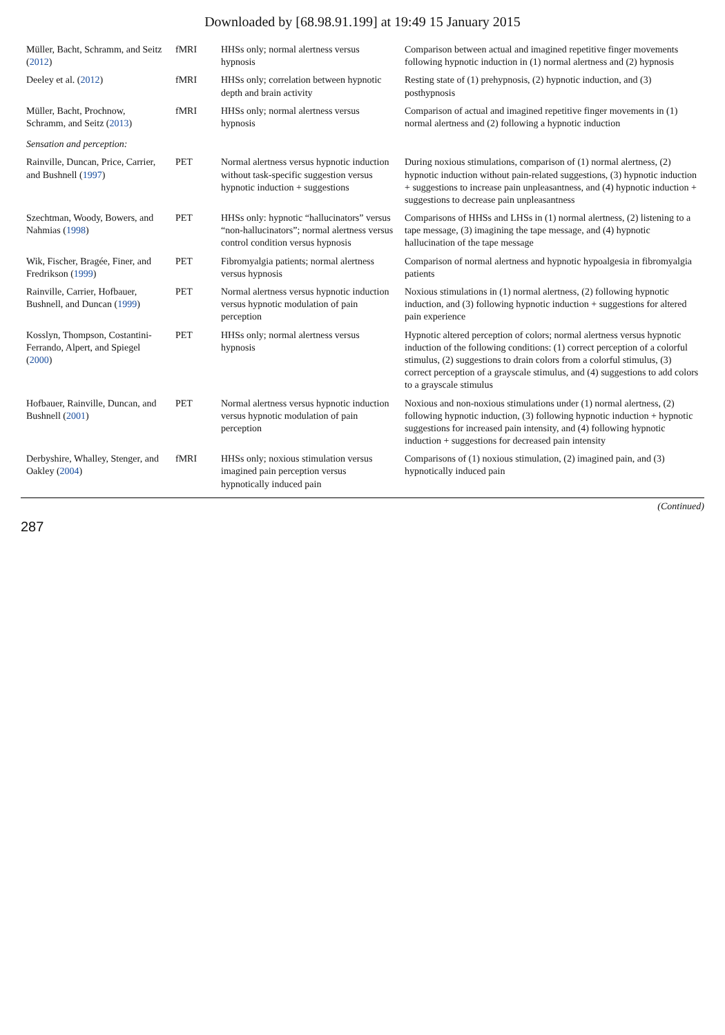Downloaded by [68.98.91.199] at 19:49 15 January 2015
| Müller, Bacht, Schramm, and Seitz ( 2012 ) | fMRI | HHSs only; normal alertness versus hypnosis | Comparison between actual and imagined repetitive finger movements following hypnotic induction in (1) normal alertness and (2) hypnosis |
| Deeley et al. ( 2012 ) | fMRI | HHSs only; correlation between hypnotic depth and brain activity | Resting state of (1) prehypnosis, (2) hypnotic induction, and (3) posthypnosis |
| Müller, Bacht, Prochnow, Schramm, and Seitz ( 2013 ) | fMRI | HHSs only; normal alertness versus hypnosis | Comparison of actual and imagined repetitive finger movements in (1) normal alertness and (2) following a hypnotic induction |
| Sensation and perception: | | | |
| Rainville, Duncan, Price, Carrier, and Bushnell ( 1997 ) | PET | Normal alertness versus hypnotic induction without task-specific suggestion versus hypnotic induction + suggestions | During noxious stimulations, comparison of (1) normal alertness, (2) hypnotic induction without pain-related suggestions, (3) hypnotic induction + suggestions to increase pain unpleasantness, and (4) hypnotic induction + suggestions to decrease pain unpleasantness |
| Szechtman, Woody, Bowers, and Nahmias ( 1998 ) | PET | HHSs only: hypnotic “hallucinators” versus “non-hallucinators”; normal alertness versus control condition versus hypnosis | Comparisons of HHSs and LHSs in (1) normal alertness, (2) listening to a tape message, (3) imagining the tape message, and (4) hypnotic hallucination of the tape message |
| Wik, Fischer, Bragée, Finer, and Fredrikson ( 1999 ) | PET | Fibromyalgia patients; normal alertness versus hypnosis | Comparison of normal alertness and hypnotic hypoalgesia in fibromyalgia patients |
| Rainville, Carrier, Hofbauer, Bushnell, and Duncan ( 1999 ) | PET | Normal alertness versus hypnotic induction versus hypnotic modulation of pain perception | Noxious stimulations in (1) normal alertness, (2) following hypnotic induction, and (3) following hypnotic induction + suggestions for altered pain experience |
| Kosslyn, Thompson, Costantini-Ferrando, Alpert, and Spiegel ( 2000 ) | PET | HHSs only; normal alertness versus hypnosis | Hypnotic altered perception of colors; normal alertness versus hypnotic induction of the following conditions: (1) correct perception of a colorful stimulus, (2) suggestions to drain colors from a colorful stimulus, (3) correct perception of a grayscale stimulus, and (4) suggestions to add colors to a grayscale stimulus |
| Hofbauer, Rainville, Duncan, and Bushnell ( 2001 ) | PET | Normal alertness versus hypnotic induction versus hypnotic modulation of pain perception | Noxious and non-noxious stimulations under (1) normal alertness, (2) following hypnotic induction, (3) following hypnotic induction + hypnotic suggestions for increased pain intensity, and (4) following hypnotic induction + suggestions for decreased pain intensity |
| Derbyshire, Whalley, Stenger, and Oakley ( 2004 ) | fMRI | HHSs only; noxious stimulation versus imagined pain perception versus hypnotically induced pain | Comparisons of (1) noxious stimulation, (2) imagined pain, and (3) hypnotically induced pain |
(Continued)
287